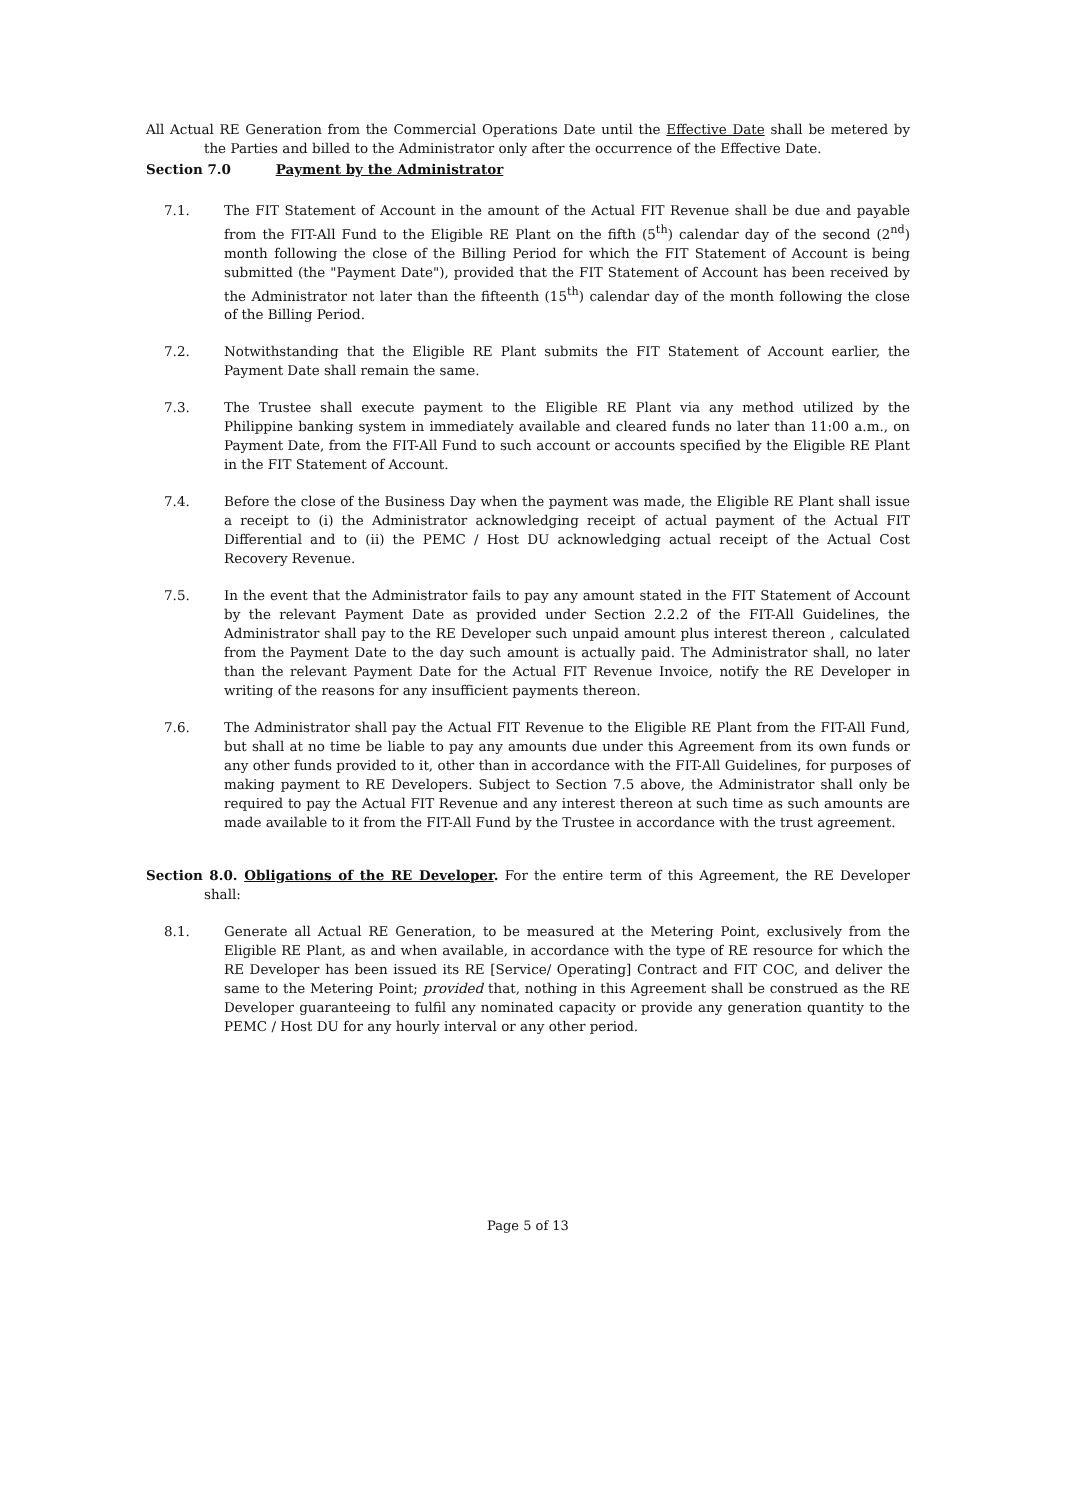All Actual RE Generation from the Commercial Operations Date until the Effective Date shall be metered by the Parties and billed to the Administrator only after the occurrence of the Effective Date.
Section 7.0 Payment by the Administrator
7.1. The FIT Statement of Account in the amount of the Actual FIT Revenue shall be due and payable from the FIT-All Fund to the Eligible RE Plant on the fifth (5<sup>th</sup>) calendar day of the second (2<sup>nd</sup>) month following the close of the Billing Period for which the FIT Statement of Account is being submitted (the "Payment Date"), provided that the FIT Statement of Account has been received by the Administrator not later than the fifteenth (15<sup>th</sup>) calendar day of the month following the close of the Billing Period.
7.2. Notwithstanding that the Eligible RE Plant submits the FIT Statement of Account earlier, the Payment Date shall remain the same.
7.3. The Trustee shall execute payment to the Eligible RE Plant via any method utilized by the Philippine banking system in immediately available and cleared funds no later than 11:00 a.m., on Payment Date, from the FIT-All Fund to such account or accounts specified by the Eligible RE Plant in the FIT Statement of Account.
7.4. Before the close of the Business Day when the payment was made, the Eligible RE Plant shall issue a receipt to (i) the Administrator acknowledging receipt of actual payment of the Actual FIT Differential and to (ii) the PEMC / Host DU acknowledging actual receipt of the Actual Cost Recovery Revenue.
7.5. In the event that the Administrator fails to pay any amount stated in the FIT Statement of Account by the relevant Payment Date as provided under Section 2.2.2 of the FIT-All Guidelines, the Administrator shall pay to the RE Developer such unpaid amount plus interest thereon , calculated from the Payment Date to the day such amount is actually paid. The Administrator shall, no later than the relevant Payment Date for the Actual FIT Revenue Invoice, notify the RE Developer in writing of the reasons for any insufficient payments thereon.
7.6. The Administrator shall pay the Actual FIT Revenue to the Eligible RE Plant from the FIT-All Fund, but shall at no time be liable to pay any amounts due under this Agreement from its own funds or any other funds provided to it, other than in accordance with the FIT-All Guidelines, for purposes of making payment to RE Developers. Subject to Section 7.5 above, the Administrator shall only be required to pay the Actual FIT Revenue and any interest thereon at such time as such amounts are made available to it from the FIT-All Fund by the Trustee in accordance with the trust agreement.
Section 8.0. Obligations of the RE Developer. For the entire term of this Agreement, the RE Developer shall:
8.1. Generate all Actual RE Generation, to be measured at the Metering Point, exclusively from the Eligible RE Plant, as and when available, in accordance with the type of RE resource for which the RE Developer has been issued its RE [Service/ Operating] Contract and FIT COC, and deliver the same to the Metering Point; provided that, nothing in this Agreement shall be construed as the RE Developer guaranteeing to fulfil any nominated capacity or provide any generation quantity to the PEMC / Host DU for any hourly interval or any other period.
Page 5 of 13